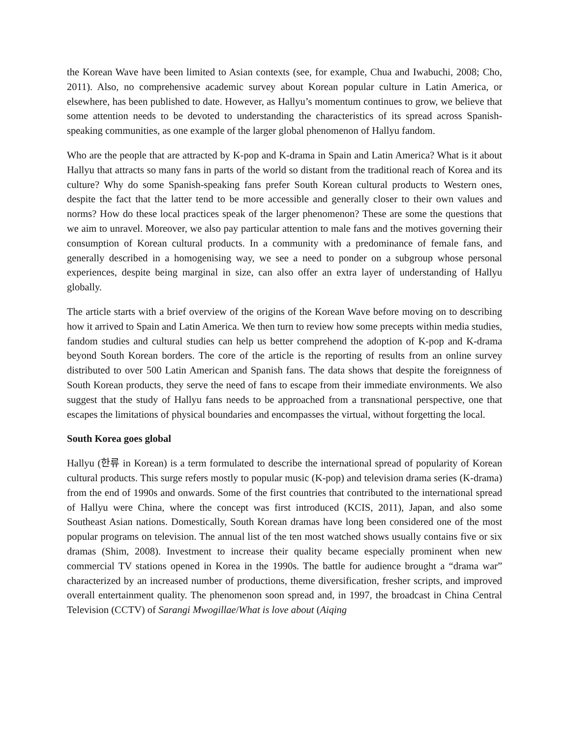the Korean Wave have been limited to Asian contexts (see, for example, Chua and Iwabuchi, 2008; Cho, 2011). Also, no comprehensive academic survey about Korean popular culture in Latin America, or elsewhere, has been published to date. However, as Hallyu’s momentum continues to grow, we believe that some attention needs to be devoted to understanding the characteristics of its spread across Spanish-speaking communities, as one example of the larger global phenomenon of Hallyu fandom.
Who are the people that are attracted by K-pop and K-drama in Spain and Latin America? What is it about Hallyu that attracts so many fans in parts of the world so distant from the traditional reach of Korea and its culture? Why do some Spanish-speaking fans prefer South Korean cultural products to Western ones, despite the fact that the latter tend to be more accessible and generally closer to their own values and norms? How do these local practices speak of the larger phenomenon? These are some the questions that we aim to unravel. Moreover, we also pay particular attention to male fans and the motives governing their consumption of Korean cultural products. In a community with a predominance of female fans, and generally described in a homogenising way, we see a need to ponder on a subgroup whose personal experiences, despite being marginal in size, can also offer an extra layer of understanding of Hallyu globally.
The article starts with a brief overview of the origins of the Korean Wave before moving on to describing how it arrived to Spain and Latin America. We then turn to review how some precepts within media studies, fandom studies and cultural studies can help us better comprehend the adoption of K-pop and K-drama beyond South Korean borders. The core of the article is the reporting of results from an online survey distributed to over 500 Latin American and Spanish fans. The data shows that despite the foreignness of South Korean products, they serve the need of fans to escape from their immediate environments. We also suggest that the study of Hallyu fans needs to be approached from a transnational perspective, one that escapes the limitations of physical boundaries and encompasses the virtual, without forgetting the local.
South Korea goes global
Hallyu (한류 in Korean) is a term formulated to describe the international spread of popularity of Korean cultural products. This surge refers mostly to popular music (K-pop) and television drama series (K-drama) from the end of 1990s and onwards. Some of the first countries that contributed to the international spread of Hallyu were China, where the concept was first introduced (KCIS, 2011), Japan, and also some Southeast Asian nations. Domestically, South Korean dramas have long been considered one of the most popular programs on television. The annual list of the ten most watched shows usually contains five or six dramas (Shim, 2008). Investment to increase their quality became especially prominent when new commercial TV stations opened in Korea in the 1990s. The battle for audience brought a “drama war” characterized by an increased number of productions, theme diversification, fresher scripts, and improved overall entertainment quality. The phenomenon soon spread and, in 1997, the broadcast in China Central Television (CCTV) of Sarangi Mwogillae/What is love about (Aiqing